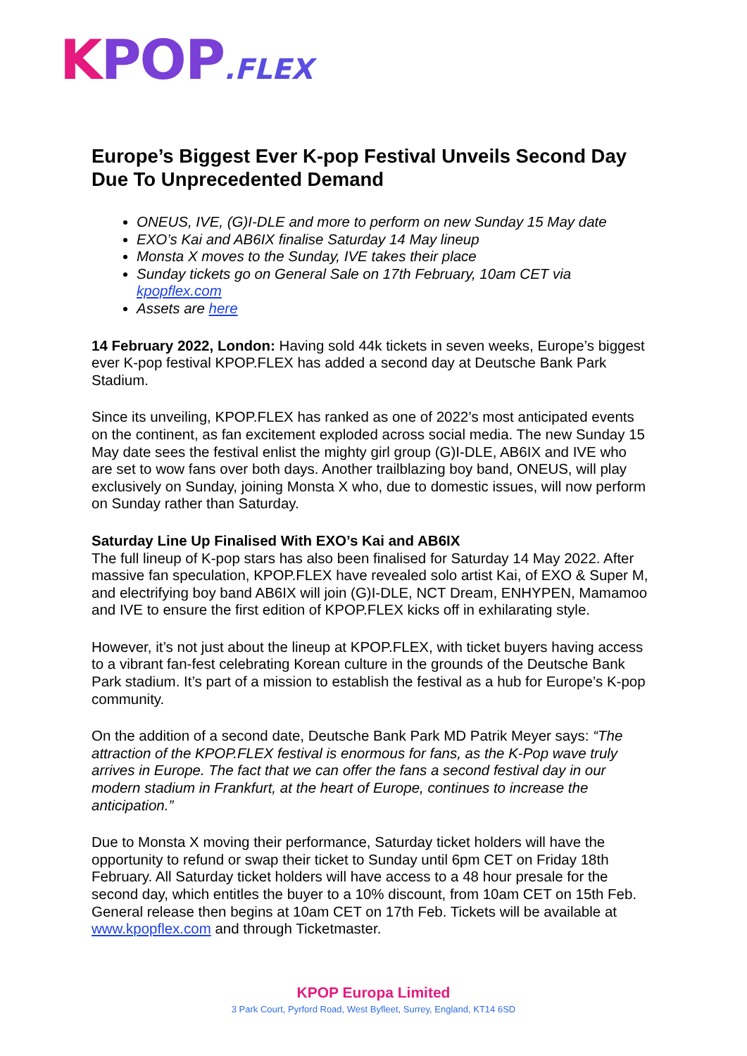KPOP.FLEX
Europe’s Biggest Ever K-pop Festival Unveils Second Day Due To Unprecedented Demand
ONEUS, IVE, (G)I-DLE and more to perform on new Sunday 15 May date
EXO’s Kai and AB6IX finalise Saturday 14 May lineup
Monsta X moves to the Sunday, IVE takes their place
Sunday tickets go on General Sale on 17th February, 10am CET via kpopflex.com
Assets are here
14 February 2022, London: Having sold 44k tickets in seven weeks, Europe’s biggest ever K-pop festival KPOP.FLEX has added a second day at Deutsche Bank Park Stadium.
Since its unveiling, KPOP.FLEX has ranked as one of 2022’s most anticipated events on the continent, as fan excitement exploded across social media. The new Sunday 15 May date sees the festival enlist the mighty girl group (G)I-DLE, AB6IX and IVE who are set to wow fans over both days. Another trailblazing boy band, ONEUS, will play exclusively on Sunday, joining Monsta X who, due to domestic issues, will now perform on Sunday rather than Saturday.
Saturday Line Up Finalised With EXO’s Kai and AB6IX
The full lineup of K-pop stars has also been finalised for Saturday 14 May 2022. After massive fan speculation, KPOP.FLEX have revealed solo artist Kai, of EXO & Super M, and electrifying boy band AB6IX will join (G)I-DLE, NCT Dream, ENHYPEN, Mamamoo and IVE to ensure the first edition of KPOP.FLEX kicks off in exhilarating style.
However, it’s not just about the lineup at KPOP.FLEX, with ticket buyers having access to a vibrant fan-fest celebrating Korean culture in the grounds of the Deutsche Bank Park stadium. It’s part of a mission to establish the festival as a hub for Europe’s K-pop community.
On the addition of a second date, Deutsche Bank Park MD Patrik Meyer says: “The attraction of the KPOP.FLEX festival is enormous for fans, as the K-Pop wave truly arrives in Europe. The fact that we can offer the fans a second festival day in our modern stadium in Frankfurt, at the heart of Europe, continues to increase the anticipation.”
Due to Monsta X moving their performance, Saturday ticket holders will have the opportunity to refund or swap their ticket to Sunday until 6pm CET on Friday 18th February. All Saturday ticket holders will have access to a 48 hour presale for the second day, which entitles the buyer to a 10% discount, from 10am CET on 15th Feb. General release then begins at 10am CET on 17th Feb. Tickets will be available at www.kpopflex.com and through Ticketmaster.
KPOP Europa Limited
3 Park Court, Pyrford Road, West Byfleet, Surrey, England, KT14 6SD